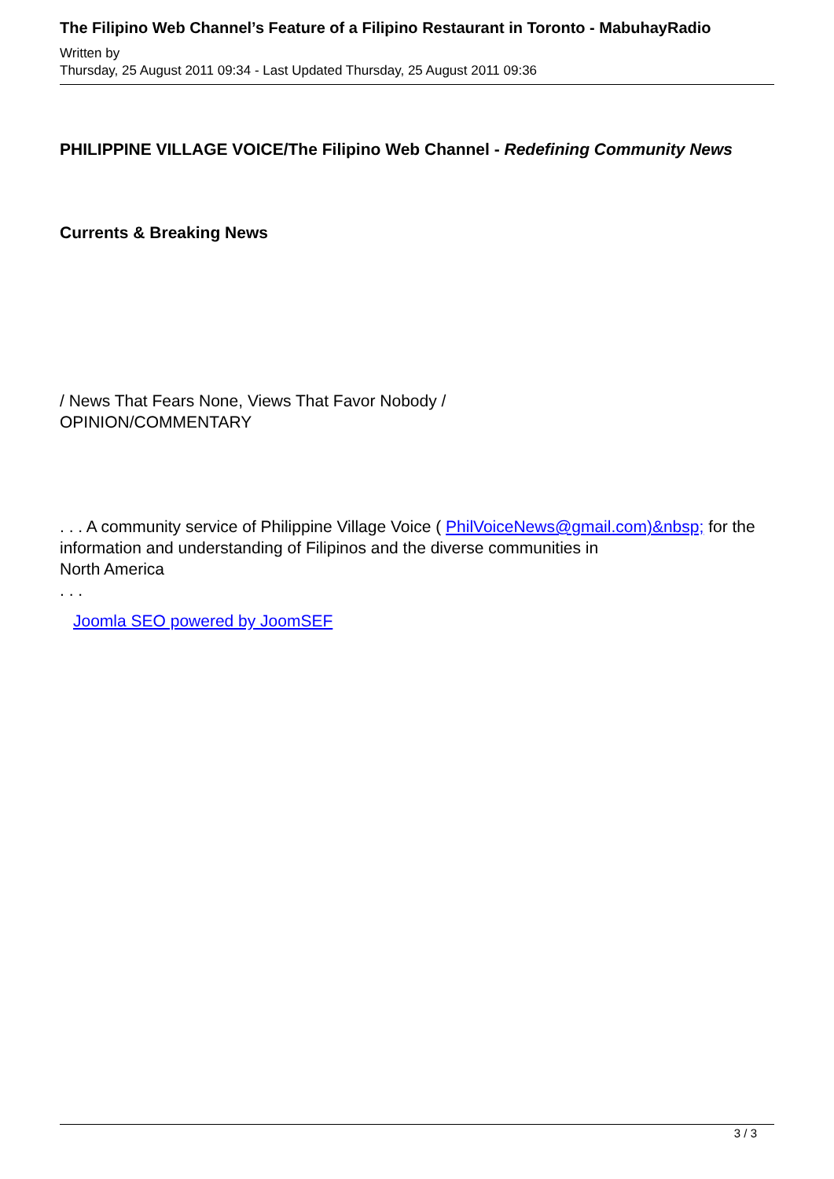The Filipino Web Channel’s Feature of a Filipino Restaurant in Toronto - MabuhayRadio
Written by
Thursday, 25 August 2011 09:34 - Last Updated Thursday, 25 August 2011 09:36
PHILIPPINE VILLAGE VOICE/The Filipino Web Channel - Redefining Community News
Currents & Breaking News
/ News That Fears None, Views That Favor Nobody /
OPINION/COMMENTARY
. . . A community service of Philippine Village Voice ( PhilVoiceNews@gmail.com)&nbsp; for the information and understanding of Filipinos and the diverse communities in
North America
. . .
Joomla SEO powered by JoomSEF
3 / 3